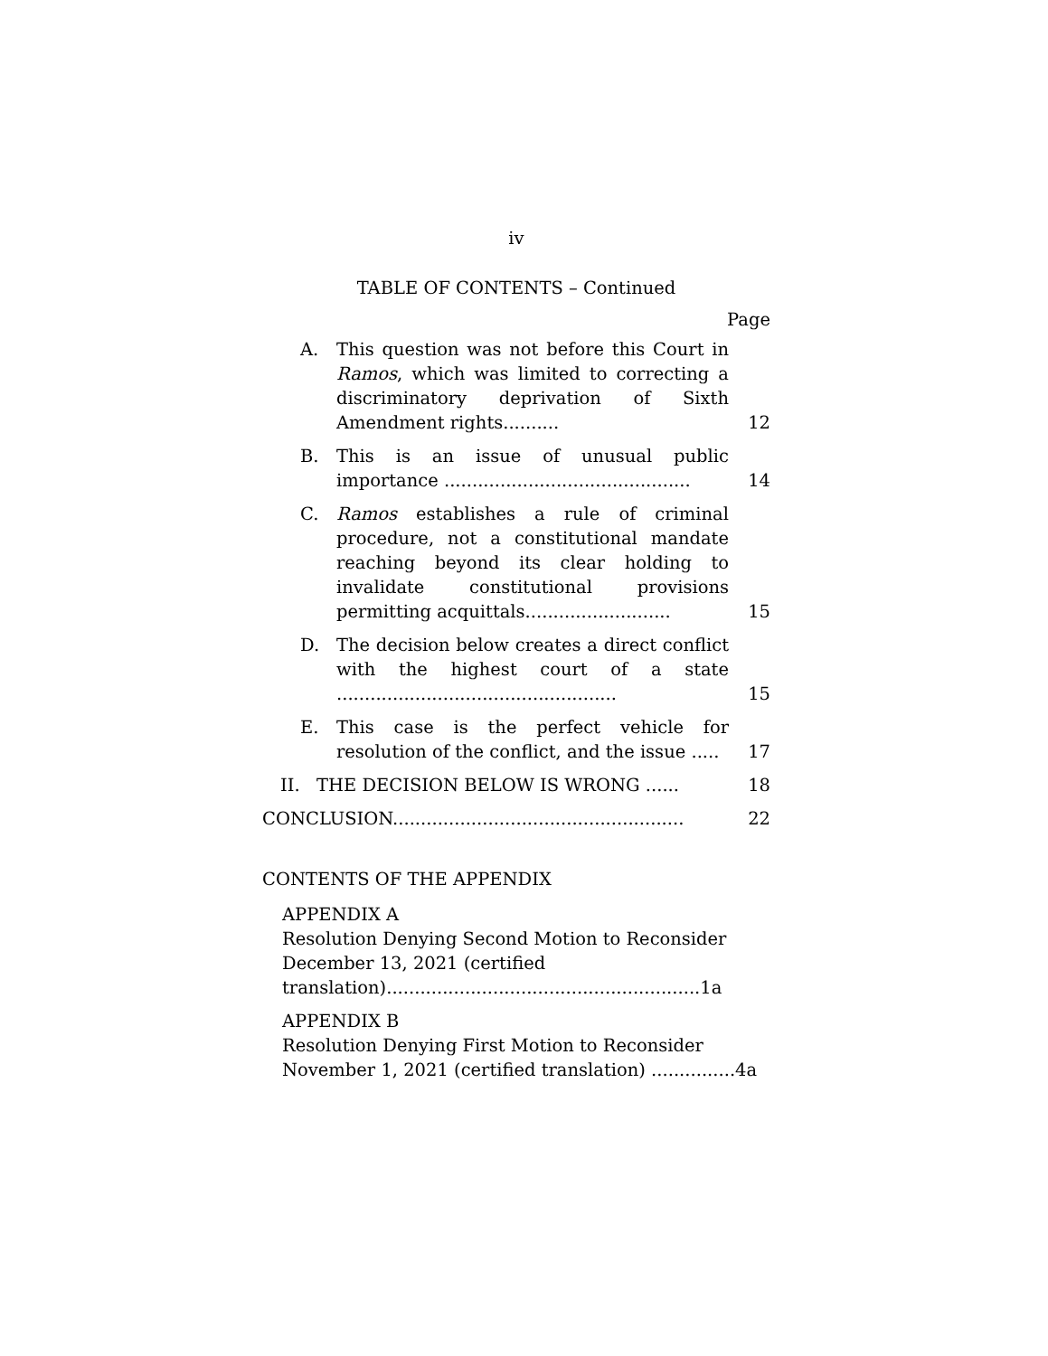iv
TABLE OF CONTENTS – Continued
Page
A. This question was not before this Court in Ramos, which was limited to correcting a discriminatory deprivation of Sixth Amendment rights..........
12
B. This is an issue of unusual public importance ............................................
14
C. Ramos establishes a rule of criminal procedure, not a constitutional mandate reaching beyond its clear holding to invalidate constitutional provisions permitting acquittals..........................
15
D. The decision below creates a direct conflict with the highest court of a state ..................................................
15
E. This case is the perfect vehicle for resolution of the conflict, and the issue .....
17
II. THE DECISION BELOW IS WRONG ......
18
CONCLUSION....................................................
22
CONTENTS OF THE APPENDIX
APPENDIX A
Resolution Denying Second Motion to Reconsider December 13, 2021 (certified translation)........................................................1a
APPENDIX B
Resolution Denying First Motion to Reconsider November 1, 2021 (certified translation) ...............4a